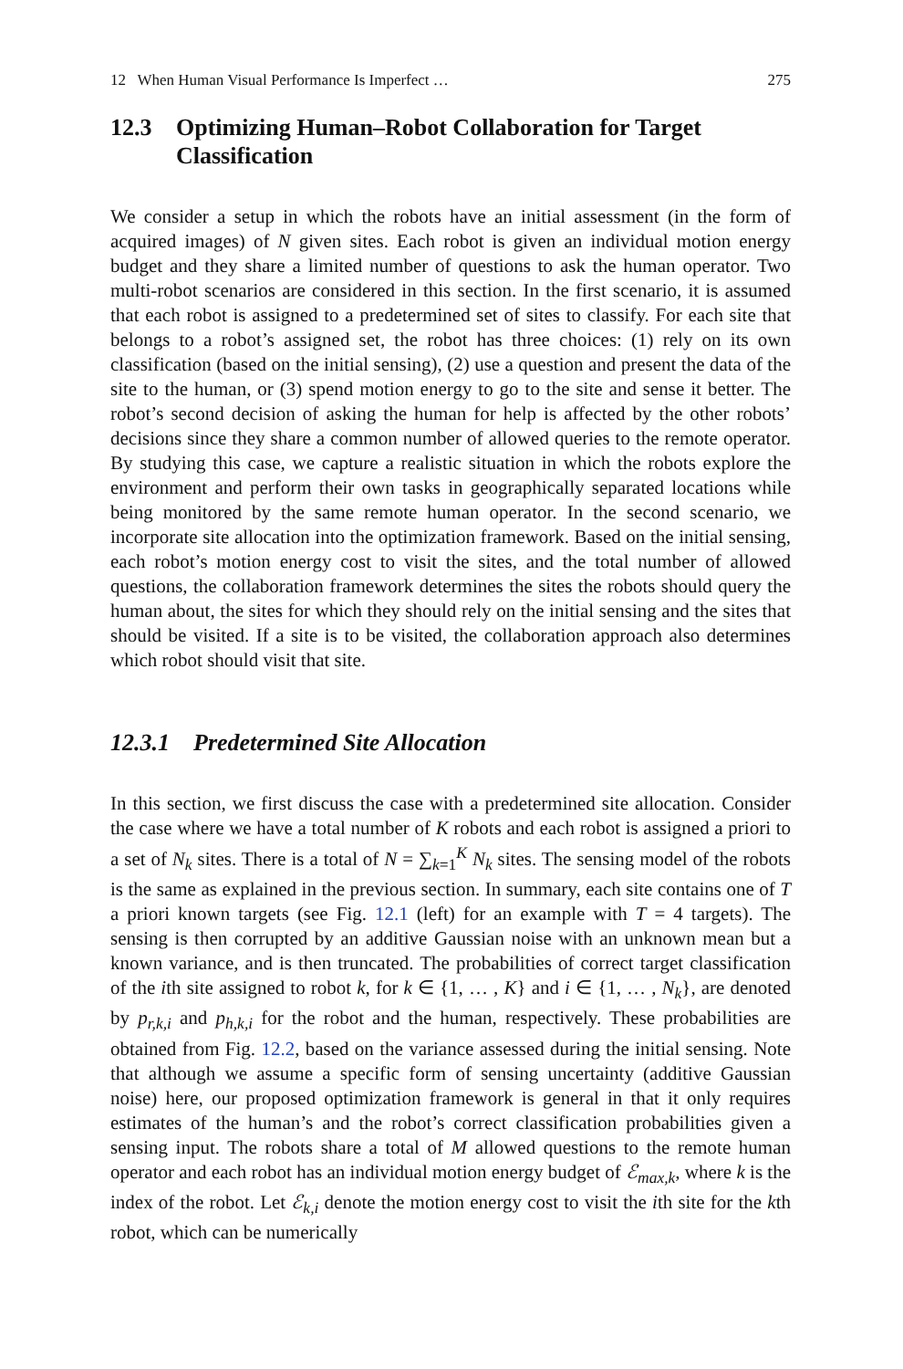12 When Human Visual Performance Is Imperfect … 275
12.3 Optimizing Human–Robot Collaboration for Target Classification
We consider a setup in which the robots have an initial assessment (in the form of acquired images) of N given sites. Each robot is given an individual motion energy budget and they share a limited number of questions to ask the human operator. Two multi-robot scenarios are considered in this section. In the first scenario, it is assumed that each robot is assigned to a predetermined set of sites to classify. For each site that belongs to a robot’s assigned set, the robot has three choices: (1) rely on its own classification (based on the initial sensing), (2) use a question and present the data of the site to the human, or (3) spend motion energy to go to the site and sense it better. The robot’s second decision of asking the human for help is affected by the other robots’ decisions since they share a common number of allowed queries to the remote operator. By studying this case, we capture a realistic situation in which the robots explore the environment and perform their own tasks in geographically separated locations while being monitored by the same remote human operator. In the second scenario, we incorporate site allocation into the optimization framework. Based on the initial sensing, each robot’s motion energy cost to visit the sites, and the total number of allowed questions, the collaboration framework determines the sites the robots should query the human about, the sites for which they should rely on the initial sensing and the sites that should be visited. If a site is to be visited, the collaboration approach also determines which robot should visit that site.
12.3.1 Predetermined Site Allocation
In this section, we first discuss the case with a predetermined site allocation. Consider the case where we have a total number of K robots and each robot is assigned a priori to a set of N<sub>k</sub> sites. There is a total of N = ∑<sub>k=1</sub><sup>K</sup> N<sub>k</sub> sites. The sensing model of the robots is the same as explained in the previous section. In summary, each site contains one of T a priori known targets (see Fig. 12.1 (left) for an example with T = 4 targets). The sensing is then corrupted by an additive Gaussian noise with an unknown mean but a known variance, and is then truncated. The probabilities of correct target classification of the ith site assigned to robot k, for k ∈ {1, … , K} and i ∈ {1, … , N<sub>k</sub>}, are denoted by p<sub>r,k,i</sub> and p<sub>h,k,i</sub> for the robot and the human, respectively. These probabilities are obtained from Fig. 12.2, based on the variance assessed during the initial sensing. Note that although we assume a specific form of sensing uncertainty (additive Gaussian noise) here, our proposed optimization framework is general in that it only requires estimates of the human’s and the robot’s correct classification probabilities given a sensing input. The robots share a total of M allowed questions to the remote human operator and each robot has an individual motion energy budget of ℰ<sub>max,k</sub>, where k is the index of the robot. Let ℰ<sub>k,i</sub> denote the motion energy cost to visit the ith site for the kth robot, which can be numerically